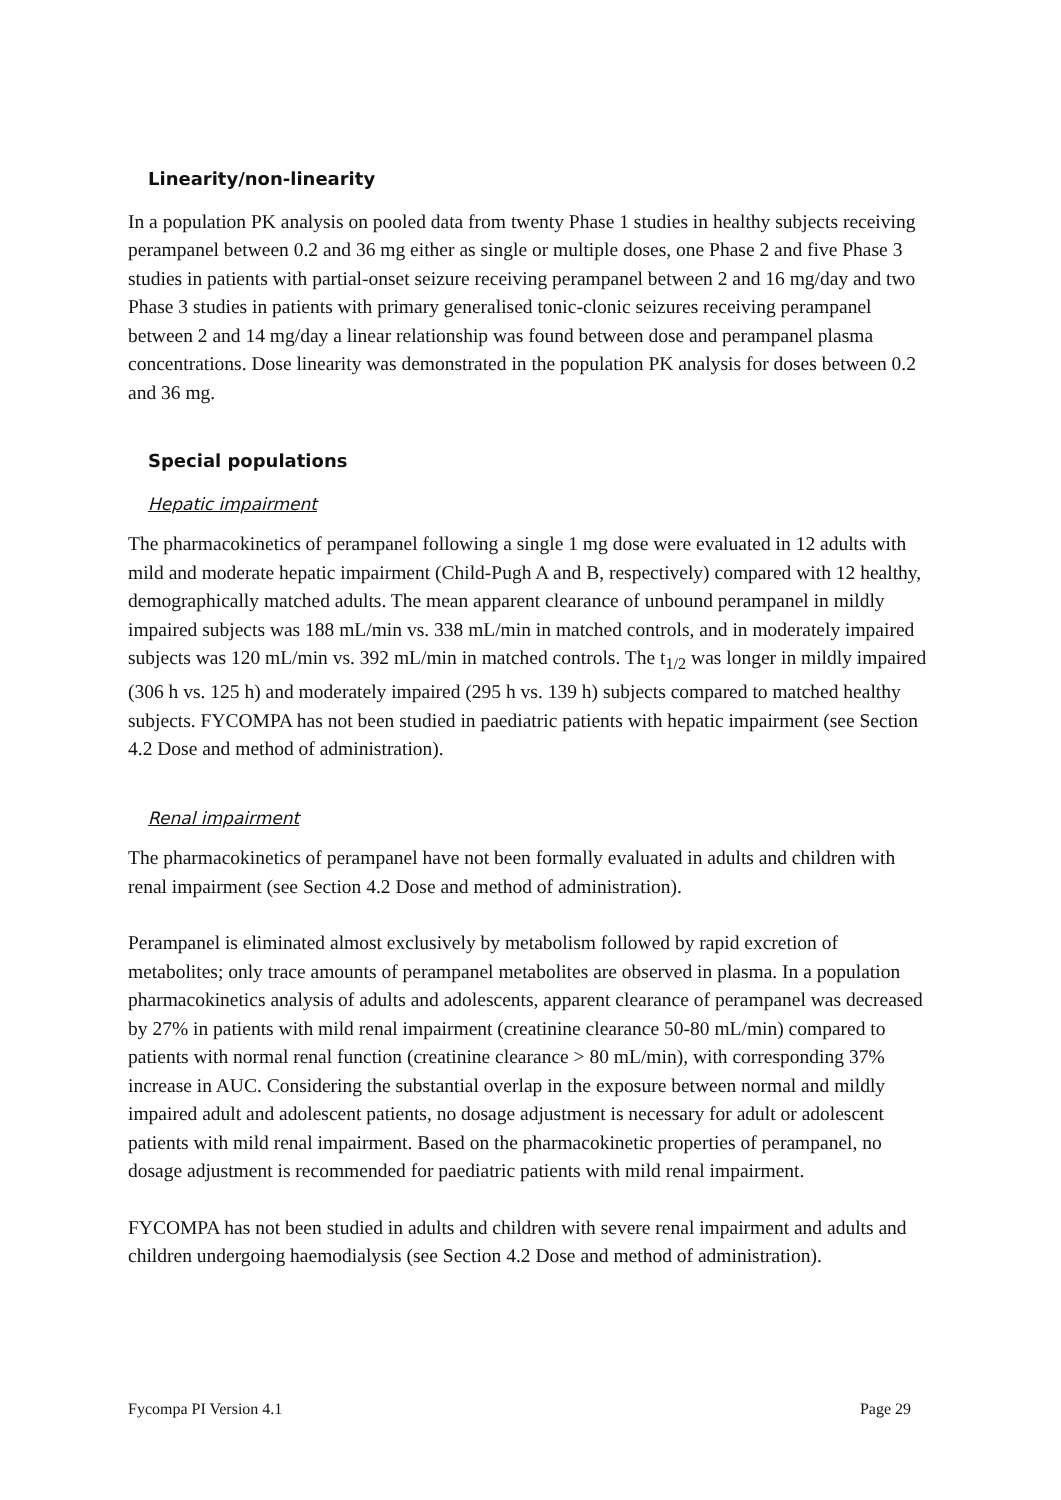Linearity/non-linearity
In a population PK analysis on pooled data from twenty Phase 1 studies in healthy subjects receiving perampanel between 0.2 and 36 mg either as single or multiple doses, one Phase 2 and five Phase 3 studies in patients with partial-onset seizure receiving perampanel between 2 and 16 mg/day and two Phase 3 studies in patients with primary generalised tonic-clonic seizures receiving perampanel between 2 and 14 mg/day a linear relationship was found between dose and perampanel plasma concentrations. Dose linearity was demonstrated in the population PK analysis for doses between 0.2 and 36 mg.
Special populations
Hepatic impairment
The pharmacokinetics of perampanel following a single 1 mg dose were evaluated in 12 adults with mild and moderate hepatic impairment (Child-Pugh A and B, respectively) compared with 12 healthy, demographically matched adults. The mean apparent clearance of unbound perampanel in mildly impaired subjects was 188 mL/min vs. 338 mL/min in matched controls, and in moderately impaired subjects was 120 mL/min vs. 392 mL/min in matched controls. The t<sub>1/2</sub> was longer in mildly impaired (306 h vs. 125 h) and moderately impaired (295 h vs. 139 h) subjects compared to matched healthy subjects. FYCOMPA has not been studied in paediatric patients with hepatic impairment (see Section 4.2 Dose and method of administration).
Renal impairment
The pharmacokinetics of perampanel have not been formally evaluated in adults and children with renal impairment (see Section 4.2 Dose and method of administration).
Perampanel is eliminated almost exclusively by metabolism followed by rapid excretion of metabolites; only trace amounts of perampanel metabolites are observed in plasma. In a population pharmacokinetics analysis of adults and adolescents, apparent clearance of perampanel was decreased by 27% in patients with mild renal impairment (creatinine clearance 50-80 mL/min) compared to patients with normal renal function (creatinine clearance > 80 mL/min), with corresponding 37% increase in AUC. Considering the substantial overlap in the exposure between normal and mildly impaired adult and adolescent patients, no dosage adjustment is necessary for adult or adolescent patients with mild renal impairment. Based on the pharmacokinetic properties of perampanel, no dosage adjustment is recommended for paediatric patients with mild renal impairment.
FYCOMPA has not been studied in adults and children with severe renal impairment and adults and children undergoing haemodialysis (see Section 4.2 Dose and method of administration).
Fycompa PI Version 4.1 Page 29